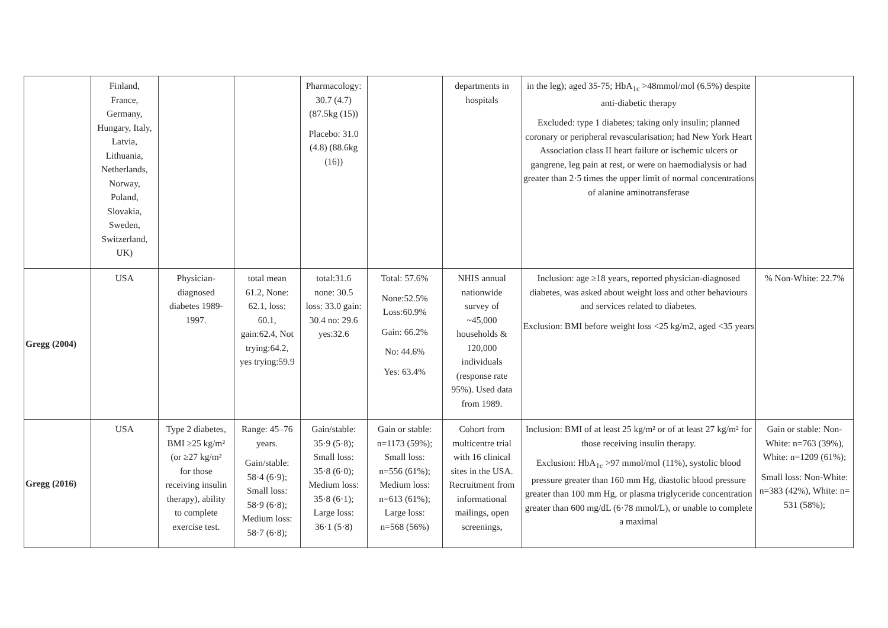| | Finland, France, Germany, Hungary, Italy, Latvia, Lithuania, Netherlands, Norway, Poland, Slovakia, Sweden, Switzerland, UK) | | | Pharmacology: 30.7 (4.7) (87.5kg (15)) Placebo: 31.0 (4.8) (88.6kg (16)) | | departments in hospitals | in the leg); aged 35-75; HbA<sub>1c</sub> >48mmol/mol (6.5%) despite anti-diabetic therapy Excluded: type 1 diabetes; taking only insulin; planned coronary or peripheral revascularisation; had New York Heart Association class II heart failure or ischemic ulcers or gangrene, leg pain at rest, or were on haemodialysis or had greater than 2·5 times the upper limit of normal concentrations of alanine aminotransferase | |
| Gregg (2004) | USA | Physician- diagnosed diabetes 1989- 1997. | total mean 61.2, None: 62.1, loss: 60.1, gain:62.4, Not trying:64.2, yes trying:59.9 | total:31.6 none: 30.5 loss: 33.0 gain: 30.4 no: 29.6 yes:32.6 | Total: 57.6% None:52.5% Loss:60.9% Gain: 66.2% No: 44.6% Yes: 63.4% | NHIS annual nationwide survey of ~45,000 households & 120,000 individuals (response rate 95%). Used data from 1989. | Inclusion: age ≥18 years, reported physician-diagnosed diabetes, was asked about weight loss and other behaviours and services related to diabetes. Exclusion: BMI before weight loss <25 kg/m2, aged <35 years | % Non-White: 22.7% |
| Gregg (2016) | USA | Type 2 diabetes, BMI ≥25 kg/m² (or ≥27 kg/m² for those receiving insulin therapy), ability to complete exercise test. | Range: 45–76 years. Gain/stable: 58·4 (6·9); Small loss: 58·9 (6·8); Medium loss: 58·7 (6·8); | Gain/stable: 35·9 (5·8); Small loss: 35·8 (6·0); Medium loss: 35·8 (6·1); Large loss: 36·1 (5·8) | Gain or stable: n=1173 (59%); Small loss: n=556 (61%); Medium loss: n=613 (61%); Large loss: n=568 (56%) | Cohort from multicentre trial with 16 clinical sites in the USA. Recruitment from informational mailings, open screenings, | Inclusion: BMI of at least 25 kg/m² or of at least 27 kg/m² for those receiving insulin therapy. Exclusion: HbA<sub>1c</sub> >97 mmol/mol (11%), systolic blood pressure greater than 160 mm Hg, diastolic blood pressure greater than 100 mm Hg, or plasma triglyceride concentration greater than 600 mg/dL (6·78 mmol/L), or unable to complete a maximal | Gain or stable: Non-White: n=763 (39%), White: n=1209 (61%); Small loss: Non-White: n=383 (42%), White: n= 531 (58%); |